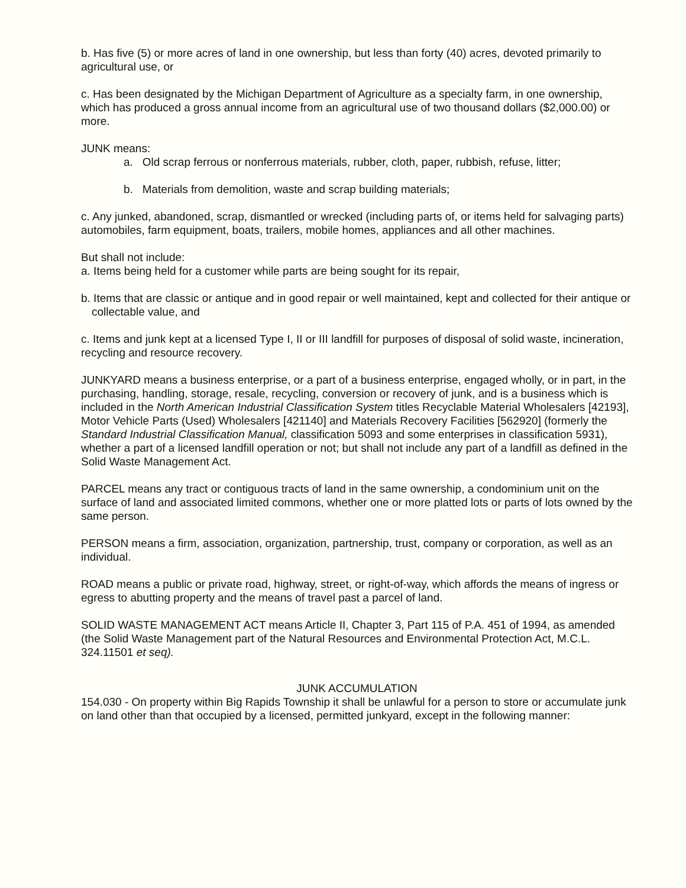b. Has five (5) or more acres of land in one ownership, but less than forty (40) acres, devoted primarily to agricultural use, or
c. Has been designated by the Michigan Department of Agriculture as a specialty farm, in one ownership, which has produced a gross annual income from an agricultural use of two thousand dollars ($2,000.00) or more.
JUNK means:
a. Old scrap ferrous or nonferrous materials, rubber, cloth, paper, rubbish, refuse, litter;
b. Materials from demolition, waste and scrap building materials;
c. Any junked, abandoned, scrap, dismantled or wrecked (including parts of, or items held for salvaging parts) automobiles, farm equipment, boats, trailers, mobile homes, appliances and all other machines.
But shall not include:
a. Items being held for a customer while parts are being sought for its repair,
b. Items that are classic or antique and in good repair or well maintained, kept and collected for their antique or collectable value, and
c. Items and junk kept at a licensed Type I, II or III landfill for purposes of disposal of solid waste, incineration, recycling and resource recovery.
JUNKYARD means a business enterprise, or a part of a business enterprise, engaged wholly, or in part, in the purchasing, handling, storage, resale, recycling, conversion or recovery of junk, and is a business which is included in the North American Industrial Classification System titles Recyclable Material Wholesalers [42193], Motor Vehicle Parts (Used) Wholesalers [421140] and Materials Recovery Facilities [562920] (formerly the Standard Industrial Classification Manual, classification 5093 and some enterprises in classification 5931), whether a part of a licensed landfill operation or not; but shall not include any part of a landfill as defined in the Solid Waste Management Act.
PARCEL means any tract or contiguous tracts of land in the same ownership, a condominium unit on the surface of land and associated limited commons, whether one or more platted lots or parts of lots owned by the same person.
PERSON means a firm, association, organization, partnership, trust, company or corporation, as well as an individual.
ROAD means a public or private road, highway, street, or right-of-way, which affords the means of ingress or egress to abutting property and the means of travel past a parcel of land.
SOLID WASTE MANAGEMENT ACT means Article II, Chapter 3, Part 115 of P.A. 451 of 1994, as amended (the Solid Waste Management part of the Natural Resources and Environmental Protection Act, M.C.L. 324.11501 et seq).
JUNK ACCUMULATION
154.030 - On property within Big Rapids Township it shall be unlawful for a person to store or accumulate junk on land other than that occupied by a licensed, permitted junkyard, except in the following manner: